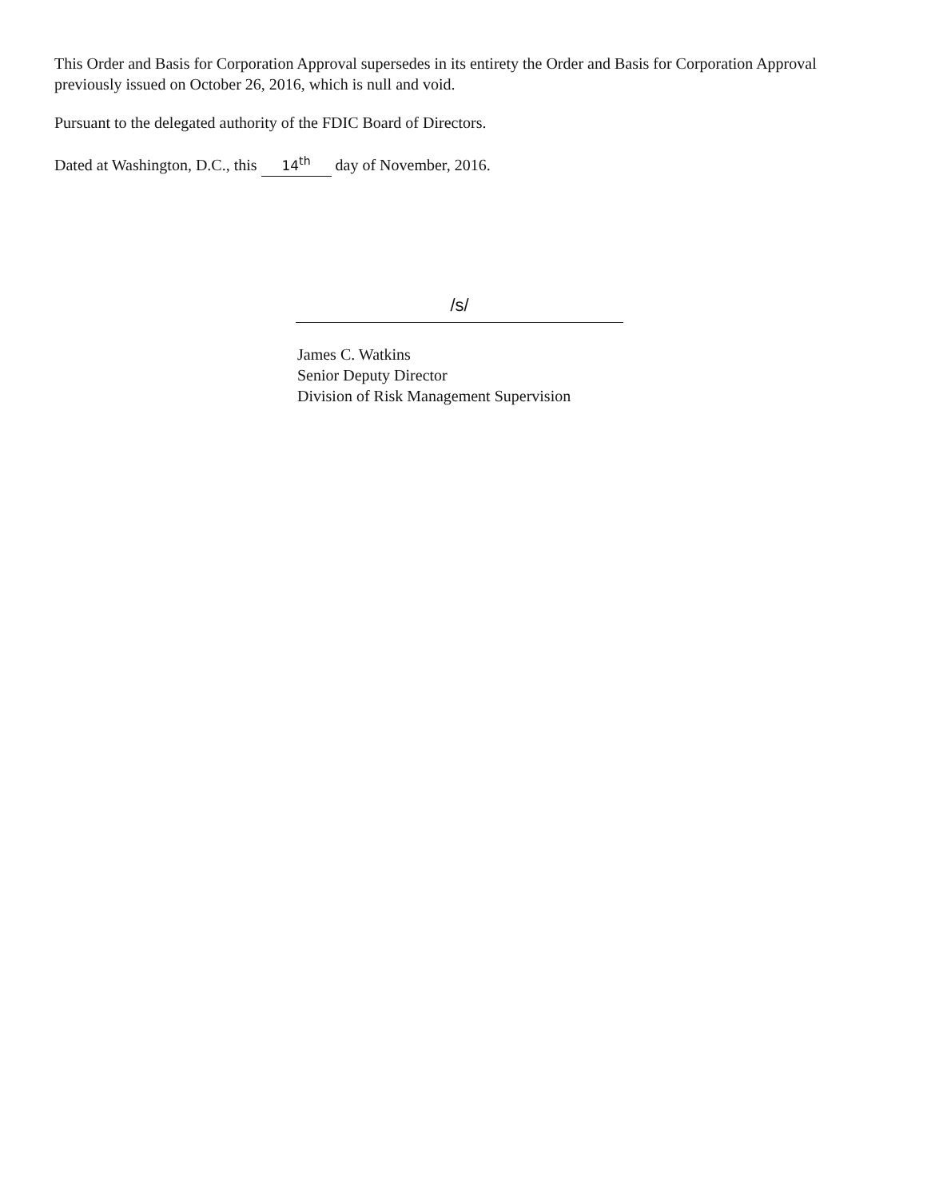This Order and Basis for Corporation Approval supersedes in its entirety the Order and Basis for Corporation Approval previously issued on October 26, 2016, which is null and void.
Pursuant to the delegated authority of the FDIC Board of Directors.
Dated at Washington, D.C., this 14<sup>th</sup> day of November, 2016.
/s/
James C. Watkins
Senior Deputy Director
Division of Risk Management Supervision